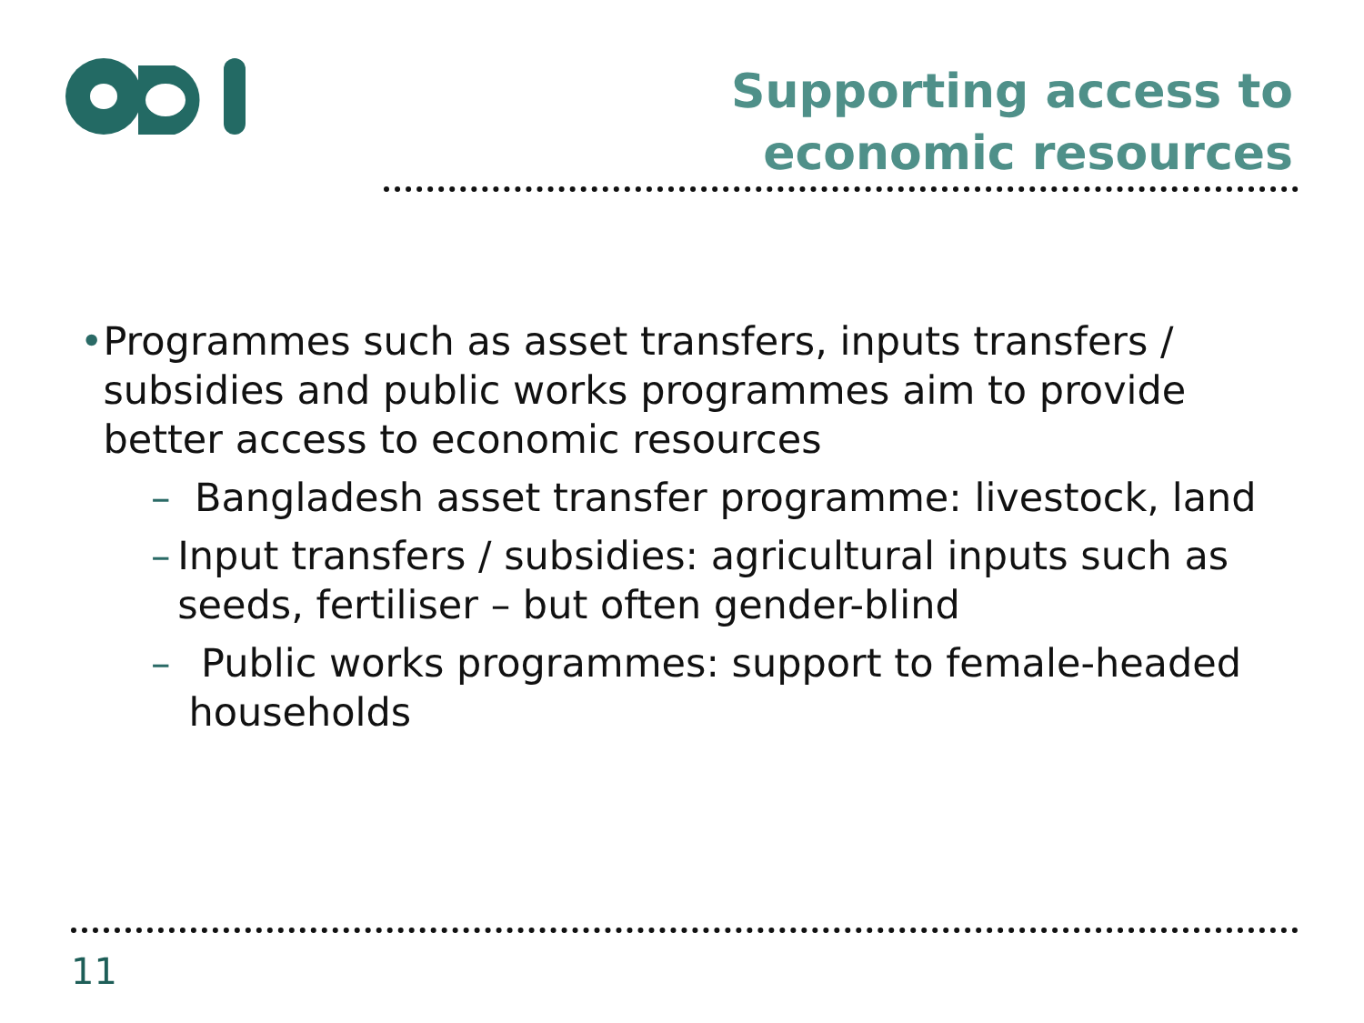Supporting access to economic resources
• Programmes such as asset transfers, inputs transfers / subsidies and public works programmes aim to provide better access to economic resources
– Bangladesh asset transfer programme: livestock, land
– Input transfers / subsidies: agricultural inputs such as seeds, fertiliser – but often gender-blind
– Public works programmes: support to female-headed households
11